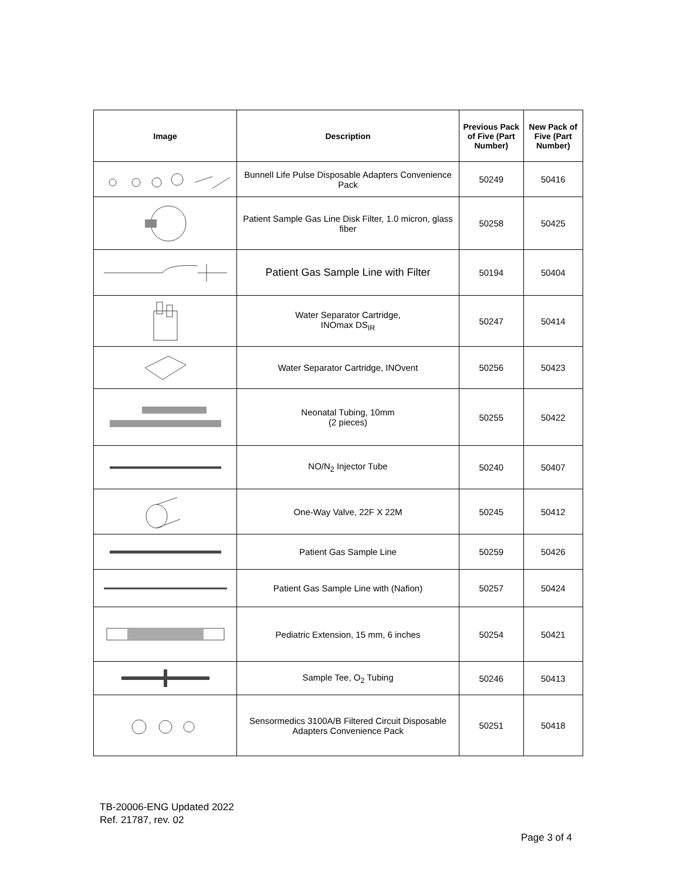| Image | Description | Previous Pack of Five (Part Number) | New Pack of Five (Part Number) |
| --- | --- | --- | --- |
| | Bunnell Life Pulse Disposable Adapters Convenience Pack | 50249 | 50416 |
| | Patient Sample Gas Line Disk Filter, 1.0 micron, glass fiber | 50258 | 50425 |
| | Patient Gas Sample Line with Filter | 50194 | 50404 |
| | Water Separator Cartridge, INOmax DS<sub>IR</sub> | 50247 | 50414 |
| | Water Separator Cartridge, INOvent | 50256 | 50423 |
| | Neonatal Tubing, 10mm (2 pieces) | 50255 | 50422 |
| | NO/N<sub>2</sub> Injector Tube | 50240 | 50407 |
| | One-Way Valve, 22F X 22M | 50245 | 50412 |
| | Patient Gas Sample Line | 50259 | 50426 |
| | Patient Gas Sample Line with (Nafion) | 50257 | 50424 |
| | Pediatric Extension, 15 mm, 6 inches | 50254 | 50421 |
| | Sample Tee, O<sub>2</sub> Tubing | 50246 | 50413 |
| | Sensormedics 3100A/B Filtered Circuit Disposable Adapters Convenience Pack | 50251 | 50418 |
TB-20006-ENG Updated 2022
Ref. 21787, rev. 02
Page 3 of 4